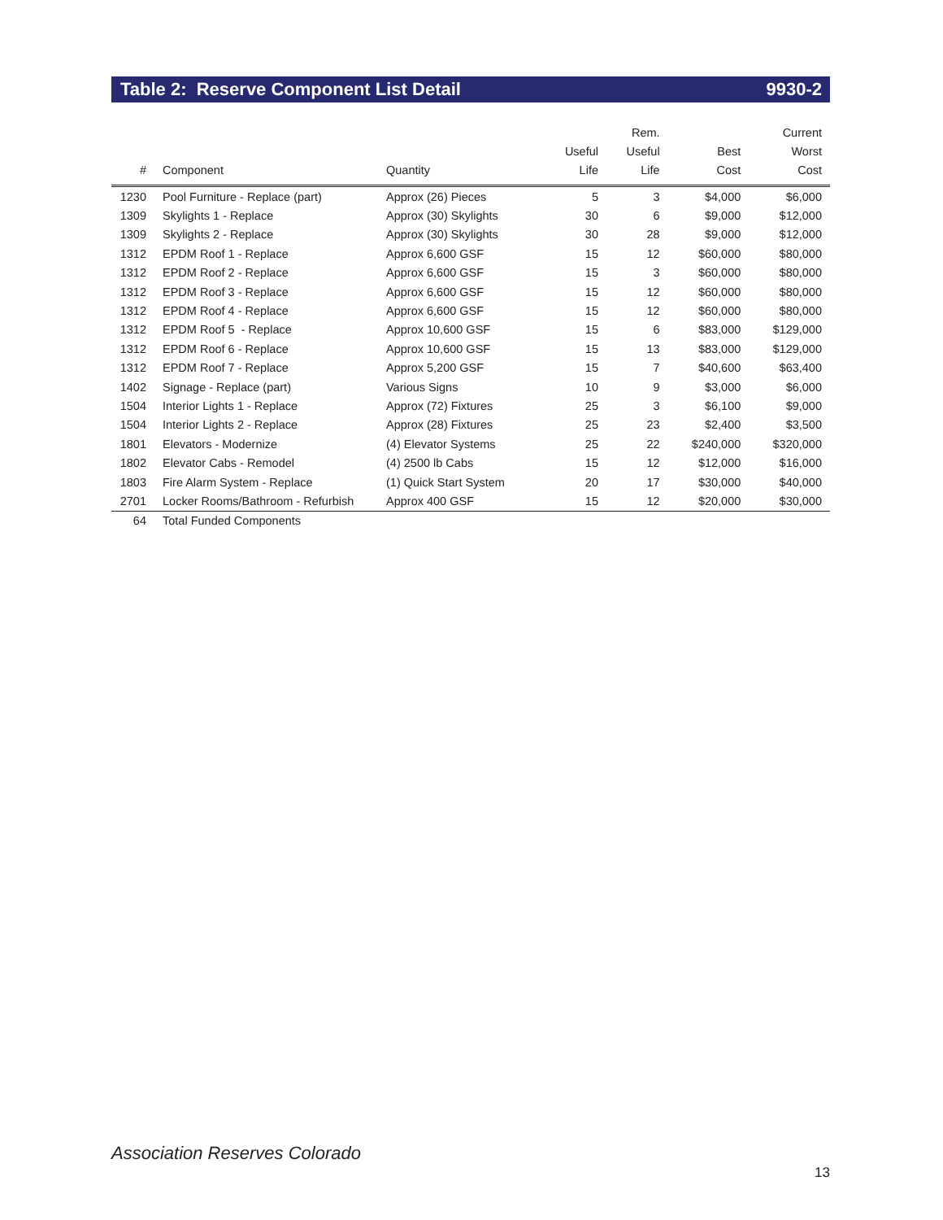Table 2: Reserve Component List Detail 9930-2
| # | Component | Quantity | Useful Life | Rem. Useful Life | Best Cost | Current Worst Cost |
| --- | --- | --- | --- | --- | --- | --- |
| 1230 | Pool Furniture - Replace (part) | Approx (26) Pieces | 5 | 3 | $4,000 | $6,000 |
| 1309 | Skylights 1 - Replace | Approx (30) Skylights | 30 | 6 | $9,000 | $12,000 |
| 1309 | Skylights 2 - Replace | Approx (30) Skylights | 30 | 28 | $9,000 | $12,000 |
| 1312 | EPDM Roof 1 - Replace | Approx 6,600 GSF | 15 | 12 | $60,000 | $80,000 |
| 1312 | EPDM Roof 2 - Replace | Approx 6,600 GSF | 15 | 3 | $60,000 | $80,000 |
| 1312 | EPDM Roof 3 - Replace | Approx 6,600 GSF | 15 | 12 | $60,000 | $80,000 |
| 1312 | EPDM Roof 4 - Replace | Approx 6,600 GSF | 15 | 12 | $60,000 | $80,000 |
| 1312 | EPDM Roof 5 - Replace | Approx 10,600 GSF | 15 | 6 | $83,000 | $129,000 |
| 1312 | EPDM Roof 6 - Replace | Approx 10,600 GSF | 15 | 13 | $83,000 | $129,000 |
| 1312 | EPDM Roof 7 - Replace | Approx 5,200 GSF | 15 | 7 | $40,600 | $63,400 |
| 1402 | Signage - Replace (part) | Various Signs | 10 | 9 | $3,000 | $6,000 |
| 1504 | Interior Lights 1 - Replace | Approx (72) Fixtures | 25 | 3 | $6,100 | $9,000 |
| 1504 | Interior Lights 2 - Replace | Approx (28) Fixtures | 25 | 23 | $2,400 | $3,500 |
| 1801 | Elevators - Modernize | (4) Elevator Systems | 25 | 22 | $240,000 | $320,000 |
| 1802 | Elevator Cabs - Remodel | (4) 2500 lb Cabs | 15 | 12 | $12,000 | $16,000 |
| 1803 | Fire Alarm System - Replace | (1) Quick Start System | 20 | 17 | $30,000 | $40,000 |
| 2701 | Locker Rooms/Bathroom - Refurbish | Approx 400 GSF | 15 | 12 | $20,000 | $30,000 |
| 64 | Total Funded Components | | | | | |
Association Reserves Colorado
13